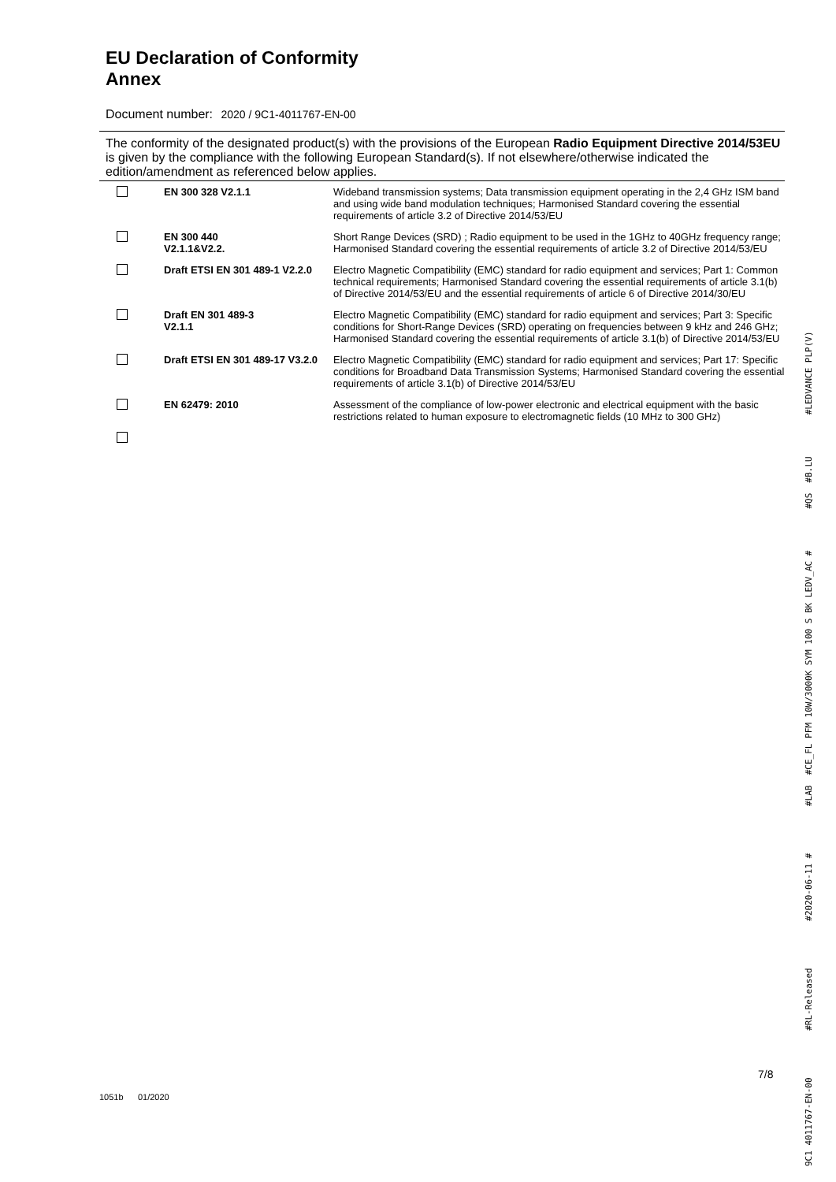EU Declaration of Conformity
Annex
Document number: 2020 / 9C1-4011767-EN-00
The conformity of the designated product(s) with the provisions of the European Radio Equipment Directive 2014/53EU is given by the compliance with the following European Standard(s). If not elsewhere/otherwise indicated the edition/amendment as referenced below applies.
| | EN 300 328 V2.1.1 | Wideband transmission systems; Data transmission equipment operating in the 2,4 GHz ISM band and using wide band modulation techniques; Harmonised Standard covering the essential requirements of article 3.2 of Directive 2014/53/EU |
| | EN 300 440 V2.1.1&V2.2. | Short Range Devices (SRD) ; Radio equipment to be used in the 1GHz to 40GHz frequency range; Harmonised Standard covering the essential requirements of article 3.2 of Directive 2014/53/EU |
| | Draft ETSI EN 301 489-1 V2.2.0 | Electro Magnetic Compatibility (EMC) standard for radio equipment and services; Part 1: Common technical requirements; Harmonised Standard covering the essential requirements of article 3.1(b) of Directive 2014/53/EU and the essential requirements of article 6 of Directive 2014/30/EU |
| | Draft EN 301 489-3 V2.1.1 | Electro Magnetic Compatibility (EMC) standard for radio equipment and services; Part 3: Specific conditions for Short-Range Devices (SRD) operating on frequencies between 9 kHz and 246 GHz; Harmonised Standard covering the essential requirements of article 3.1(b) of Directive 2014/53/EU |
| | Draft ETSI EN 301 489-17 V3.2.0 | Electro Magnetic Compatibility (EMC) standard for radio equipment and services; Part 17: Specific conditions for Broadband Data Transmission Systems; Harmonised Standard covering the essential requirements of article 3.1(b) of Directive 2014/53/EU |
| | EN 62479: 2010 | Assessment of the compliance of low-power electronic and electrical equipment with the basic restrictions related to human exposure to electromagnetic fields (10 MHz to 300 GHz) |
7/8
1051b 01/2020
9C1 4011767-EN-00 #RL-Released #2020-06-11 # #LAB #CE_FL PFM 10W/3000K SYM 100 S BK LEDV_AC # #QS #B.LU #LEDVANCE PLP(V)